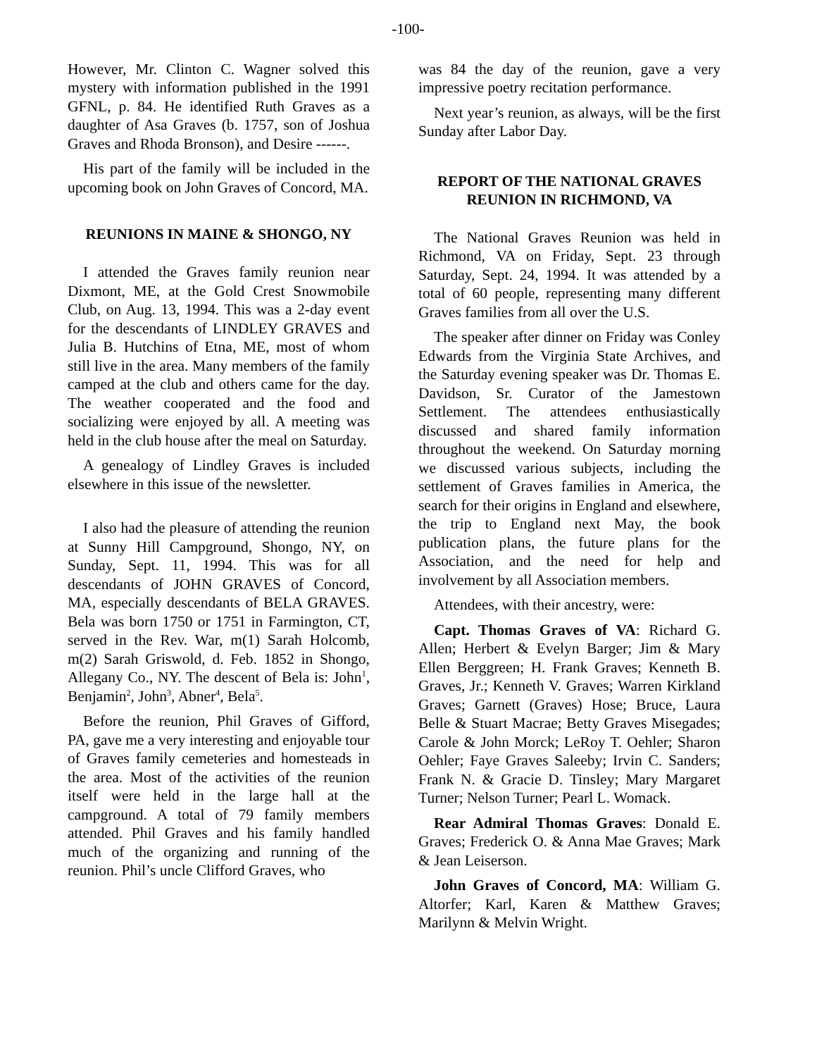-100-
However, Mr. Clinton C. Wagner solved this mystery with information published in the 1991 GFNL, p. 84. He identified Ruth Graves as a daughter of Asa Graves (b. 1757, son of Joshua Graves and Rhoda Bronson), and Desire ------.
His part of the family will be included in the upcoming book on John Graves of Concord, MA.
REUNIONS IN MAINE & SHONGO, NY
I attended the Graves family reunion near Dixmont, ME, at the Gold Crest Snowmobile Club, on Aug. 13, 1994. This was a 2-day event for the descendants of LINDLEY GRAVES and Julia B. Hutchins of Etna, ME, most of whom still live in the area. Many members of the family camped at the club and others came for the day. The weather cooperated and the food and socializing were enjoyed by all. A meeting was held in the club house after the meal on Saturday.
A genealogy of Lindley Graves is included elsewhere in this issue of the newsletter.
I also had the pleasure of attending the reunion at Sunny Hill Campground, Shongo, NY, on Sunday, Sept. 11, 1994. This was for all descendants of JOHN GRAVES of Concord, MA, especially descendants of BELA GRAVES. Bela was born 1750 or 1751 in Farmington, CT, served in the Rev. War, m(1) Sarah Holcomb, m(2) Sarah Griswold, d. Feb. 1852 in Shongo, Allegany Co., NY. The descent of Bela is: John<sup>1</sup>, Benjamin<sup>2</sup>, John<sup>3</sup>, Abner<sup>4</sup>, Bela<sup>5</sup>.
Before the reunion, Phil Graves of Gifford, PA, gave me a very interesting and enjoyable tour of Graves family cemeteries and homesteads in the area. Most of the activities of the reunion itself were held in the large hall at the campground. A total of 79 family members attended. Phil Graves and his family handled much of the organizing and running of the reunion. Phil’s uncle Clifford Graves, who
was 84 the day of the reunion, gave a very impressive poetry recitation performance.
Next year’s reunion, as always, will be the first Sunday after Labor Day.
REPORT OF THE NATIONAL GRAVES REUNION IN RICHMOND, VA
The National Graves Reunion was held in Richmond, VA on Friday, Sept. 23 through Saturday, Sept. 24, 1994. It was attended by a total of 60 people, representing many different Graves families from all over the U.S.
The speaker after dinner on Friday was Conley Edwards from the Virginia State Archives, and the Saturday evening speaker was Dr. Thomas E. Davidson, Sr. Curator of the Jamestown Settlement. The attendees enthusiastically discussed and shared family information throughout the weekend. On Saturday morning we discussed various subjects, including the settlement of Graves families in America, the search for their origins in England and elsewhere, the trip to England next May, the book publication plans, the future plans for the Association, and the need for help and involvement by all Association members.
Attendees, with their ancestry, were:
Capt. Thomas Graves of VA: Richard G. Allen; Herbert & Evelyn Barger; Jim & Mary Ellen Berggreen; H. Frank Graves; Kenneth B. Graves, Jr.; Kenneth V. Graves; Warren Kirkland Graves; Garnett (Graves) Hose; Bruce, Laura Belle & Stuart Macrae; Betty Graves Misegades; Carole & John Morck; LeRoy T. Oehler; Sharon Oehler; Faye Graves Saleeby; Irvin C. Sanders; Frank N. & Gracie D. Tinsley; Mary Margaret Turner; Nelson Turner; Pearl L. Womack.
Rear Admiral Thomas Graves: Donald E. Graves; Frederick O. & Anna Mae Graves; Mark & Jean Leiserson.
John Graves of Concord, MA: William G. Altorfer; Karl, Karen & Matthew Graves; Marilynn & Melvin Wright.